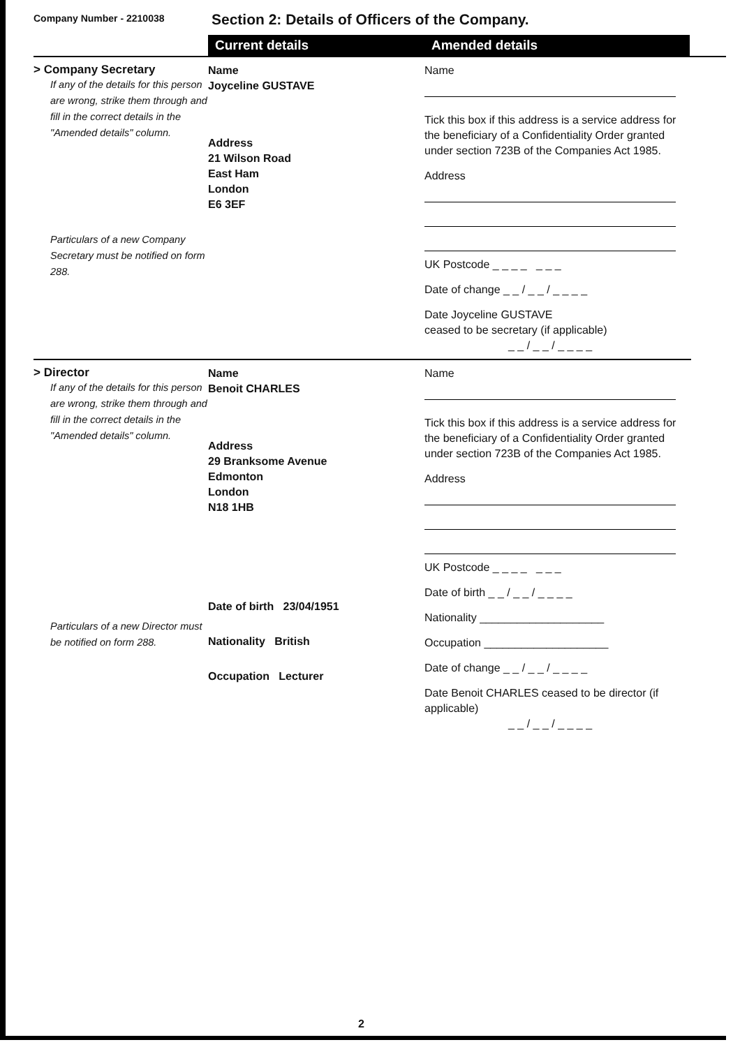Company Number - 2210038
Section 2: Details of Officers of the Company.
Current details Amended details
> Company Secretary
If any of the details for this person are wrong, strike them through and fill in the correct details in the "Amended details" column.
Particulars of a new Company Secretary must be notified on form 288.
Name
Joyceline GUSTAVE
Address
21 Wilson Road
East Ham
London
E6 3EF
Name
Tick this box if this address is a service address for the beneficiary of a Confidentiality Order granted under section 723B of the Companies Act 1985.
Address
UK Postcode _ _ _ _ _ _ _
Date of change _ _ / _ _ / _ _ _ _
Date Joyceline GUSTAVE
ceased to be secretary (if applicable)
_ _ / _ _ / _ _ _ _
> Director
If any of the details for this person are wrong, strike them through and fill in the correct details in the "Amended details" column.
Particulars of a new Director must be notified on form 288.
Name
Benoit CHARLES
Address
29 Branksome Avenue
Edmonton
London
N18 1HB
Date of birth 23/04/1951
Nationality British
Occupation Lecturer
Name
Tick this box if this address is a service address for the beneficiary of a Confidentiality Order granted under section 723B of the Companies Act 1985.
Address
UK Postcode _ _ _ _ _ _ _
Date of birth _ _ / _ _ / _ _ _ _
Nationality ____________________
Occupation ____________________
Date of change _ _ / _ _ / _ _ _ _
Date Benoit CHARLES ceased to be director (if applicable)
_ _ / _ _ / _ _ _ _
2